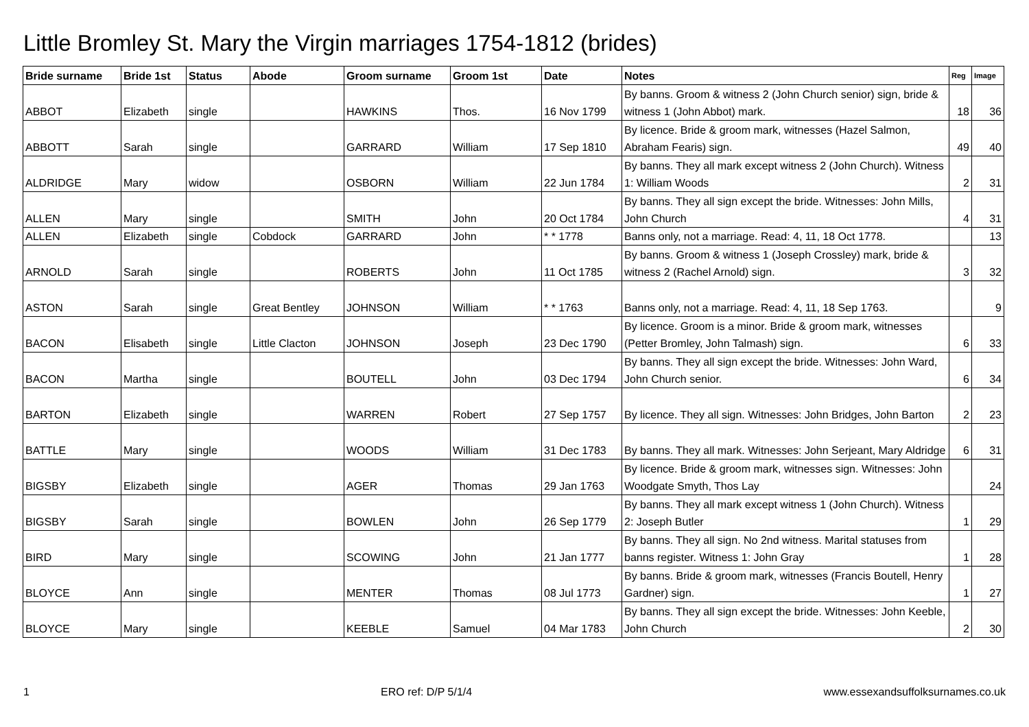Little Bromley St. Mary the Virgin marriages 1754-1812 (brides)
| Bride surname | Bride 1st | Status | Abode | Groom surname | Groom 1st | Date | Notes | Reg | Image |
| --- | --- | --- | --- | --- | --- | --- | --- | --- | --- |
| ABBOT | Elizabeth | single | | HAWKINS | Thos. | 16 Nov 1799 | By banns. Groom & witness 2 (John Church senior) sign, bride & witness 1 (John Abbot) mark. | 18 | 36 |
| ABBOTT | Sarah | single | | GARRARD | William | 17 Sep 1810 | By licence. Bride & groom mark, witnesses (Hazel Salmon, Abraham Fearis) sign. | 49 | 40 |
| ALDRIDGE | Mary | widow | | OSBORN | William | 22 Jun 1784 | By banns. They all mark except witness 2 (John Church). Witness 1: William Woods | 2 | 31 |
| ALLEN | Mary | single | | SMITH | John | 20 Oct 1784 | By banns. They all sign except the bride. Witnesses: John Mills, John Church | 4 | 31 |
| ALLEN | Elizabeth | single | Cobdock | GARRARD | John | * * 1778 | Banns only, not a marriage. Read: 4, 11, 18 Oct 1778. | | 13 |
| ARNOLD | Sarah | single | | ROBERTS | John | 11 Oct 1785 | By banns. Groom & witness 1 (Joseph Crossley) mark, bride & witness 2 (Rachel Arnold) sign. | 3 | 32 |
| ASTON | Sarah | single | Great Bentley | JOHNSON | William | * * 1763 | Banns only, not a marriage. Read: 4, 11, 18 Sep 1763. | | 9 |
| BACON | Elisabeth | single | Little Clacton | JOHNSON | Joseph | 23 Dec 1790 | By licence. Groom is a minor. Bride & groom mark, witnesses (Petter Bromley, John Talmash) sign. | 6 | 33 |
| BACON | Martha | single | | BOUTELL | John | 03 Dec 1794 | By banns. They all sign except the bride. Witnesses: John Ward, John Church senior. | 6 | 34 |
| BARTON | Elizabeth | single | | WARREN | Robert | 27 Sep 1757 | By licence. They all sign. Witnesses: John Bridges, John Barton | 2 | 23 |
| BATTLE | Mary | single | | WOODS | William | 31 Dec 1783 | By banns. They all mark. Witnesses: John Serjeant, Mary Aldridge | 6 | 31 |
| BIGSBY | Elizabeth | single | | AGER | Thomas | 29 Jan 1763 | By licence. Bride & groom mark, witnesses sign. Witnesses: John Woodgate Smyth, Thos Lay | | 24 |
| BIGSBY | Sarah | single | | BOWLEN | John | 26 Sep 1779 | By banns. They all mark except witness 1 (John Church). Witness 2: Joseph Butler | 1 | 29 |
| BIRD | Mary | single | | SCOWING | John | 21 Jan 1777 | By banns. They all sign. No 2nd witness. Marital statuses from banns register. Witness 1: John Gray | 1 | 28 |
| BLOYCE | Ann | single | | MENTER | Thomas | 08 Jul 1773 | By banns. Bride & groom mark, witnesses (Francis Boutell, Henry Gardner) sign. | 1 | 27 |
| BLOYCE | Mary | single | | KEEBLE | Samuel | 04 Mar 1783 | By banns. They all sign except the bride. Witnesses: John Keeble, John Church | 2 | 30 |
1 ERO ref: D/P 5/1/4 www.essexandsuffolksurnames.co.uk